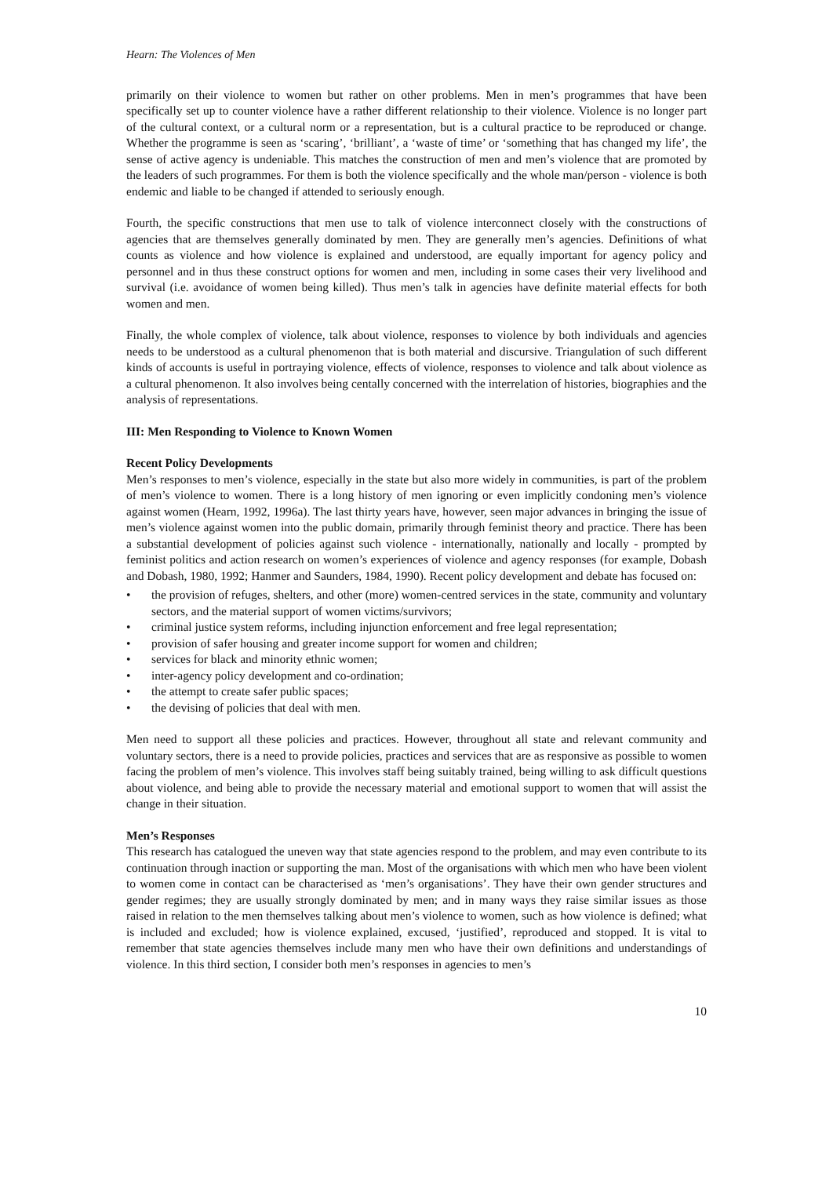Hearn: The Violences of Men
primarily on their violence to women but rather on other problems. Men in men’s programmes that have been specifically set up to counter violence have a rather different relationship to their violence. Violence is no longer part of the cultural context, or a cultural norm or a representation, but is a cultural practice to be reproduced or change. Whether the programme is seen as ‘scaring’, ‘brilliant’, a ‘waste of time’ or ‘something that has changed my life’, the sense of active agency is undeniable. This matches the construction of men and men’s violence that are promoted by the leaders of such programmes. For them is both the violence specifically and the whole man/person - violence is both endemic and liable to be changed if attended to seriously enough.
Fourth, the specific constructions that men use to talk of violence interconnect closely with the constructions of agencies that are themselves generally dominated by men. They are generally men’s agencies. Definitions of what counts as violence and how violence is explained and understood, are equally important for agency policy and personnel and in thus these construct options for women and men, including in some cases their very livelihood and survival (i.e. avoidance of women being killed). Thus men’s talk in agencies have definite material effects for both women and men.
Finally, the whole complex of violence, talk about violence, responses to violence by both individuals and agencies needs to be understood as a cultural phenomenon that is both material and discursive. Triangulation of such different kinds of accounts is useful in portraying violence, effects of violence, responses to violence and talk about violence as a cultural phenomenon. It also involves being centally concerned with the interrelation of histories, biographies and the analysis of representations.
III: Men Responding to Violence to Known Women
Recent Policy Developments
Men’s responses to men’s violence, especially in the state but also more widely in communities, is part of the problem of men’s violence to women. There is a long history of men ignoring or even implicitly condoning men’s violence against women (Hearn, 1992, 1996a). The last thirty years have, however, seen major advances in bringing the issue of men’s violence against women into the public domain, primarily through feminist theory and practice. There has been a substantial development of policies against such violence - internationally, nationally and locally - prompted by feminist politics and action research on women’s experiences of violence and agency responses (for example, Dobash and Dobash, 1980, 1992; Hanmer and Saunders, 1984, 1990). Recent policy development and debate has focused on:
• the provision of refuges, shelters, and other (more) women-centred services in the state, community and voluntary sectors, and the material support of women victims/survivors;
• criminal justice system reforms, including injunction enforcement and free legal representation;
• provision of safer housing and greater income support for women and children;
• services for black and minority ethnic women;
• inter-agency policy development and co-ordination;
• the attempt to create safer public spaces;
• the devising of policies that deal with men.
Men need to support all these policies and practices. However, throughout all state and relevant community and voluntary sectors, there is a need to provide policies, practices and services that are as responsive as possible to women facing the problem of men’s violence. This involves staff being suitably trained, being willing to ask difficult questions about violence, and being able to provide the necessary material and emotional support to women that will assist the change in their situation.
Men’s Responses
This research has catalogued the uneven way that state agencies respond to the problem, and may even contribute to its continuation through inaction or supporting the man. Most of the organisations with which men who have been violent to women come in contact can be characterised as ‘men’s organisations’. They have their own gender structures and gender regimes; they are usually strongly dominated by men; and in many ways they raise similar issues as those raised in relation to the men themselves talking about men’s violence to women, such as how violence is defined; what is included and excluded; how is violence explained, excused, ‘justified’, reproduced and stopped. It is vital to remember that state agencies themselves include many men who have their own definitions and understandings of violence. In this third section, I consider both men’s responses in agencies to men’s
10